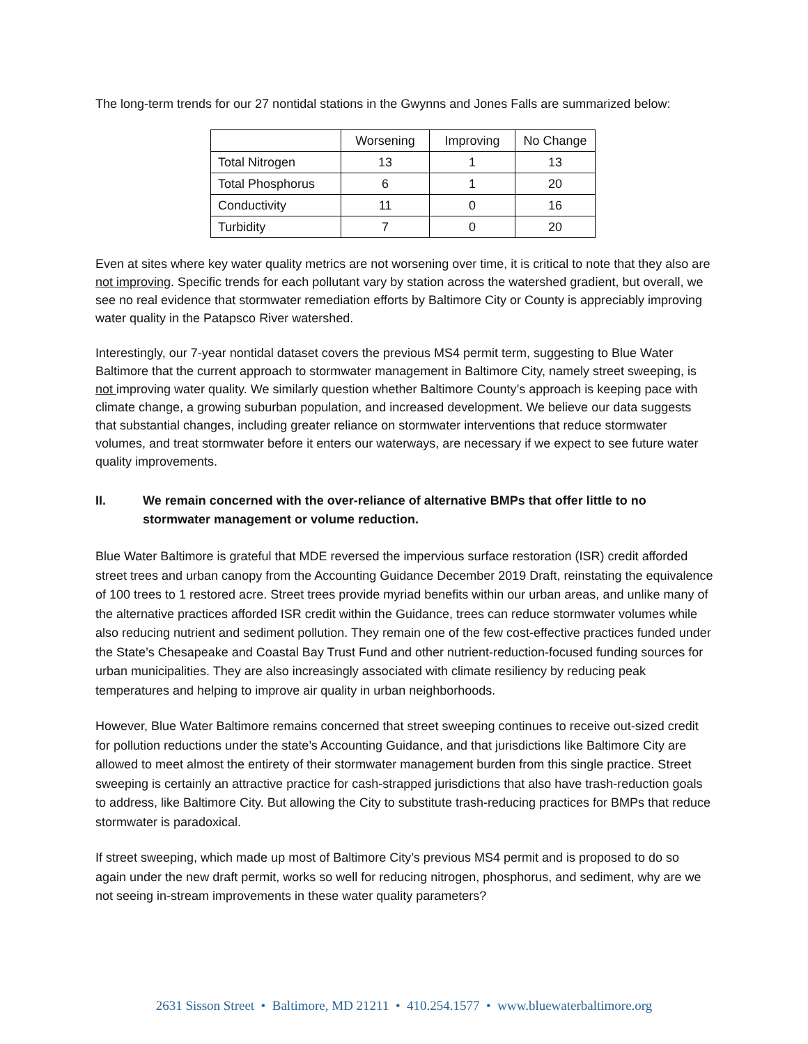The long-term trends for our 27 nontidal stations in the Gwynns and Jones Falls are summarized below:
| | Worsening | Improving | No Change |
| --- | --- | --- | --- |
| Total Nitrogen | 13 | 1 | 13 |
| Total Phosphorus | 6 | 1 | 20 |
| Conductivity | 11 | 0 | 16 |
| Turbidity | 7 | 0 | 20 |
Even at sites where key water quality metrics are not worsening over time, it is critical to note that they also are not improving. Specific trends for each pollutant vary by station across the watershed gradient, but overall, we see no real evidence that stormwater remediation efforts by Baltimore City or County is appreciably improving water quality in the Patapsco River watershed.
Interestingly, our 7-year nontidal dataset covers the previous MS4 permit term, suggesting to Blue Water Baltimore that the current approach to stormwater management in Baltimore City, namely street sweeping, is not improving water quality. We similarly question whether Baltimore County’s approach is keeping pace with climate change, a growing suburban population, and increased development. We believe our data suggests that substantial changes, including greater reliance on stormwater interventions that reduce stormwater volumes, and treat stormwater before it enters our waterways, are necessary if we expect to see future water quality improvements.
II. We remain concerned with the over-reliance of alternative BMPs that offer little to no stormwater management or volume reduction.
Blue Water Baltimore is grateful that MDE reversed the impervious surface restoration (ISR) credit afforded street trees and urban canopy from the Accounting Guidance December 2019 Draft, reinstating the equivalence of 100 trees to 1 restored acre. Street trees provide myriad benefits within our urban areas, and unlike many of the alternative practices afforded ISR credit within the Guidance, trees can reduce stormwater volumes while also reducing nutrient and sediment pollution. They remain one of the few cost-effective practices funded under the State’s Chesapeake and Coastal Bay Trust Fund and other nutrient-reduction-focused funding sources for urban municipalities. They are also increasingly associated with climate resiliency by reducing peak temperatures and helping to improve air quality in urban neighborhoods.
However, Blue Water Baltimore remains concerned that street sweeping continues to receive out-sized credit for pollution reductions under the state’s Accounting Guidance, and that jurisdictions like Baltimore City are allowed to meet almost the entirety of their stormwater management burden from this single practice. Street sweeping is certainly an attractive practice for cash-strapped jurisdictions that also have trash-reduction goals to address, like Baltimore City. But allowing the City to substitute trash-reducing practices for BMPs that reduce stormwater is paradoxical.
If street sweeping, which made up most of Baltimore City’s previous MS4 permit and is proposed to do so again under the new draft permit, works so well for reducing nitrogen, phosphorus, and sediment, why are we not seeing in-stream improvements in these water quality parameters?
2631 Sisson Street • Baltimore, MD 21211 • 410.254.1577 • www.bluewaterbaltimore.org